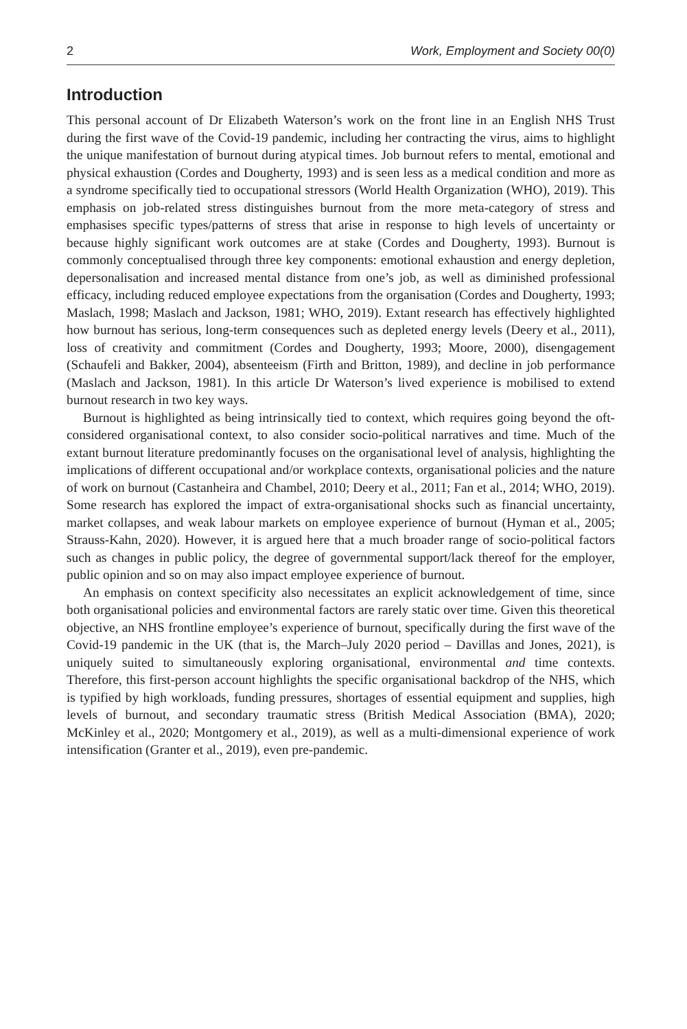2 Work, Employment and Society 00(0)
Introduction
This personal account of Dr Elizabeth Waterson’s work on the front line in an English NHS Trust during the first wave of the Covid-19 pandemic, including her contracting the virus, aims to highlight the unique manifestation of burnout during atypical times. Job burnout refers to mental, emotional and physical exhaustion (Cordes and Dougherty, 1993) and is seen less as a medical condition and more as a syndrome specifically tied to occupational stressors (World Health Organization (WHO), 2019). This emphasis on job-related stress distinguishes burnout from the more meta-category of stress and emphasises specific types/patterns of stress that arise in response to high levels of uncertainty or because highly significant work outcomes are at stake (Cordes and Dougherty, 1993). Burnout is commonly conceptualised through three key components: emotional exhaustion and energy depletion, depersonalisation and increased mental distance from one’s job, as well as diminished professional efficacy, including reduced employee expectations from the organisation (Cordes and Dougherty, 1993; Maslach, 1998; Maslach and Jackson, 1981; WHO, 2019). Extant research has effectively highlighted how burnout has serious, long-term consequences such as depleted energy levels (Deery et al., 2011), loss of creativity and commitment (Cordes and Dougherty, 1993; Moore, 2000), disengagement (Schaufeli and Bakker, 2004), absenteeism (Firth and Britton, 1989), and decline in job performance (Maslach and Jackson, 1981). In this article Dr Waterson’s lived experience is mobilised to extend burnout research in two key ways.
Burnout is highlighted as being intrinsically tied to context, which requires going beyond the oft-considered organisational context, to also consider socio-political narratives and time. Much of the extant burnout literature predominantly focuses on the organisational level of analysis, highlighting the implications of different occupational and/or workplace contexts, organisational policies and the nature of work on burnout (Castanheira and Chambel, 2010; Deery et al., 2011; Fan et al., 2014; WHO, 2019). Some research has explored the impact of extra-organisational shocks such as financial uncertainty, market collapses, and weak labour markets on employee experience of burnout (Hyman et al., 2005; Strauss-Kahn, 2020). However, it is argued here that a much broader range of socio-political factors such as changes in public policy, the degree of governmental support/lack thereof for the employer, public opinion and so on may also impact employee experience of burnout.
An emphasis on context specificity also necessitates an explicit acknowledgement of time, since both organisational policies and environmental factors are rarely static over time. Given this theoretical objective, an NHS frontline employee’s experience of burnout, specifically during the first wave of the Covid-19 pandemic in the UK (that is, the March–July 2020 period – Davillas and Jones, 2021), is uniquely suited to simultaneously exploring organisational, environmental and time contexts. Therefore, this first-person account highlights the specific organisational backdrop of the NHS, which is typified by high workloads, funding pressures, shortages of essential equipment and supplies, high levels of burnout, and secondary traumatic stress (British Medical Association (BMA), 2020; McKinley et al., 2020; Montgomery et al., 2019), as well as a multi-dimensional experience of work intensification (Granter et al., 2019), even pre-pandemic.